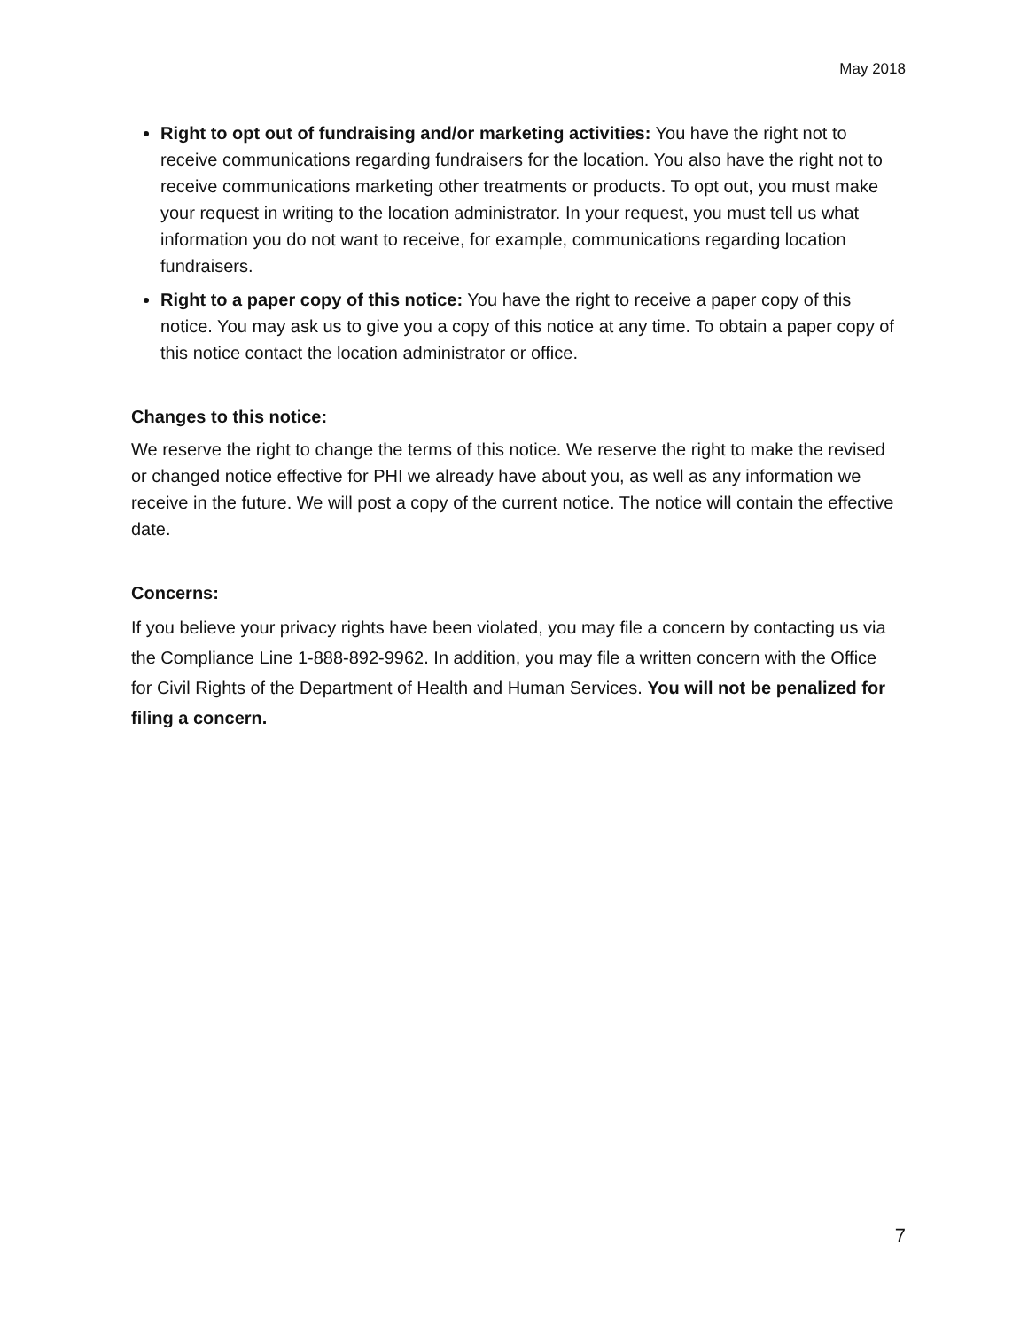May 2018
Right to opt out of fundraising and/or marketing activities: You have the right not to receive communications regarding fundraisers for the location. You also have the right not to receive communications marketing other treatments or products. To opt out, you must make your request in writing to the location administrator. In your request, you must tell us what information you do not want to receive, for example, communications regarding location fundraisers.
Right to a paper copy of this notice: You have the right to receive a paper copy of this notice. You may ask us to give you a copy of this notice at any time. To obtain a paper copy of this notice contact the location administrator or office.
Changes to this notice:
We reserve the right to change the terms of this notice. We reserve the right to make the revised or changed notice effective for PHI we already have about you, as well as any information we receive in the future. We will post a copy of the current notice. The notice will contain the effective date.
Concerns:
If you believe your privacy rights have been violated, you may file a concern by contacting us via the Compliance Line 1-888-892-9962. In addition, you may file a written concern with the Office for Civil Rights of the Department of Health and Human Services. You will not be penalized for filing a concern.
7